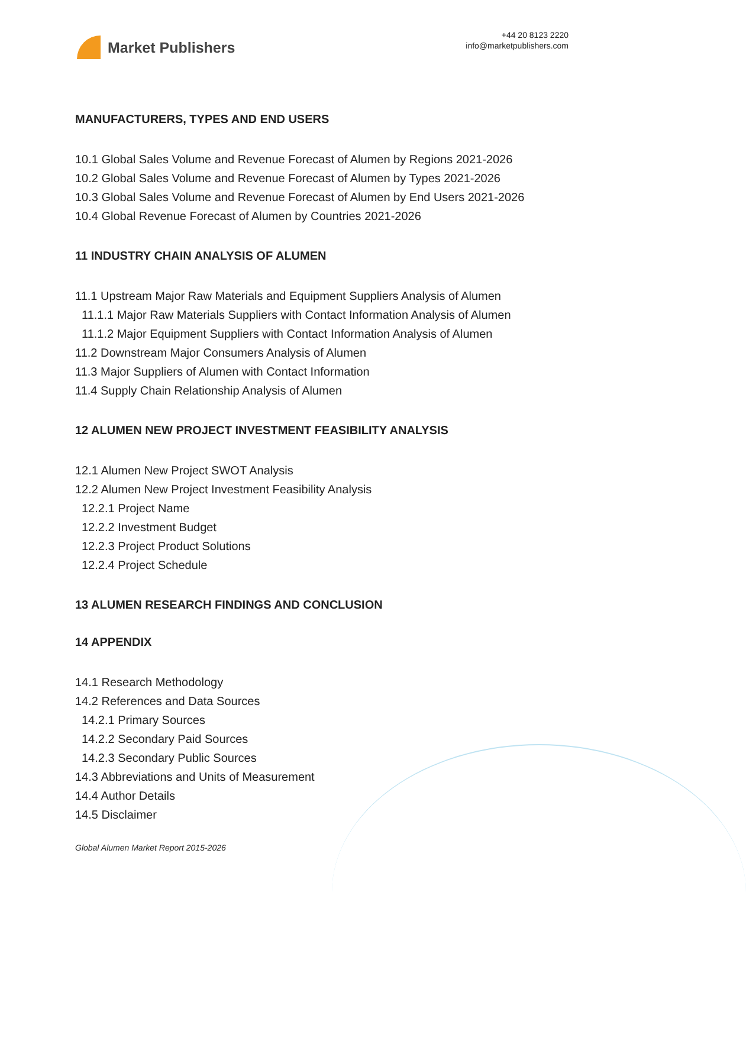Market Publishers
+44 20 8123 2220
info@marketpublishers.com
MANUFACTURERS, TYPES AND END USERS
10.1 Global Sales Volume and Revenue Forecast of Alumen by Regions 2021-2026
10.2 Global Sales Volume and Revenue Forecast of Alumen by Types 2021-2026
10.3 Global Sales Volume and Revenue Forecast of Alumen by End Users 2021-2026
10.4 Global Revenue Forecast of Alumen by Countries 2021-2026
11 INDUSTRY CHAIN ANALYSIS OF ALUMEN
11.1 Upstream Major Raw Materials and Equipment Suppliers Analysis of Alumen
11.1.1 Major Raw Materials Suppliers with Contact Information Analysis of Alumen
11.1.2 Major Equipment Suppliers with Contact Information Analysis of Alumen
11.2 Downstream Major Consumers Analysis of Alumen
11.3 Major Suppliers of Alumen with Contact Information
11.4 Supply Chain Relationship Analysis of Alumen
12 ALUMEN NEW PROJECT INVESTMENT FEASIBILITY ANALYSIS
12.1 Alumen New Project SWOT Analysis
12.2 Alumen New Project Investment Feasibility Analysis
12.2.1 Project Name
12.2.2 Investment Budget
12.2.3 Project Product Solutions
12.2.4 Project Schedule
13 ALUMEN RESEARCH FINDINGS AND CONCLUSION
14 APPENDIX
14.1 Research Methodology
14.2 References and Data Sources
14.2.1 Primary Sources
14.2.2 Secondary Paid Sources
14.2.3 Secondary Public Sources
14.3 Abbreviations and Units of Measurement
14.4 Author Details
14.5 Disclaimer
Global Alumen Market Report 2015-2026